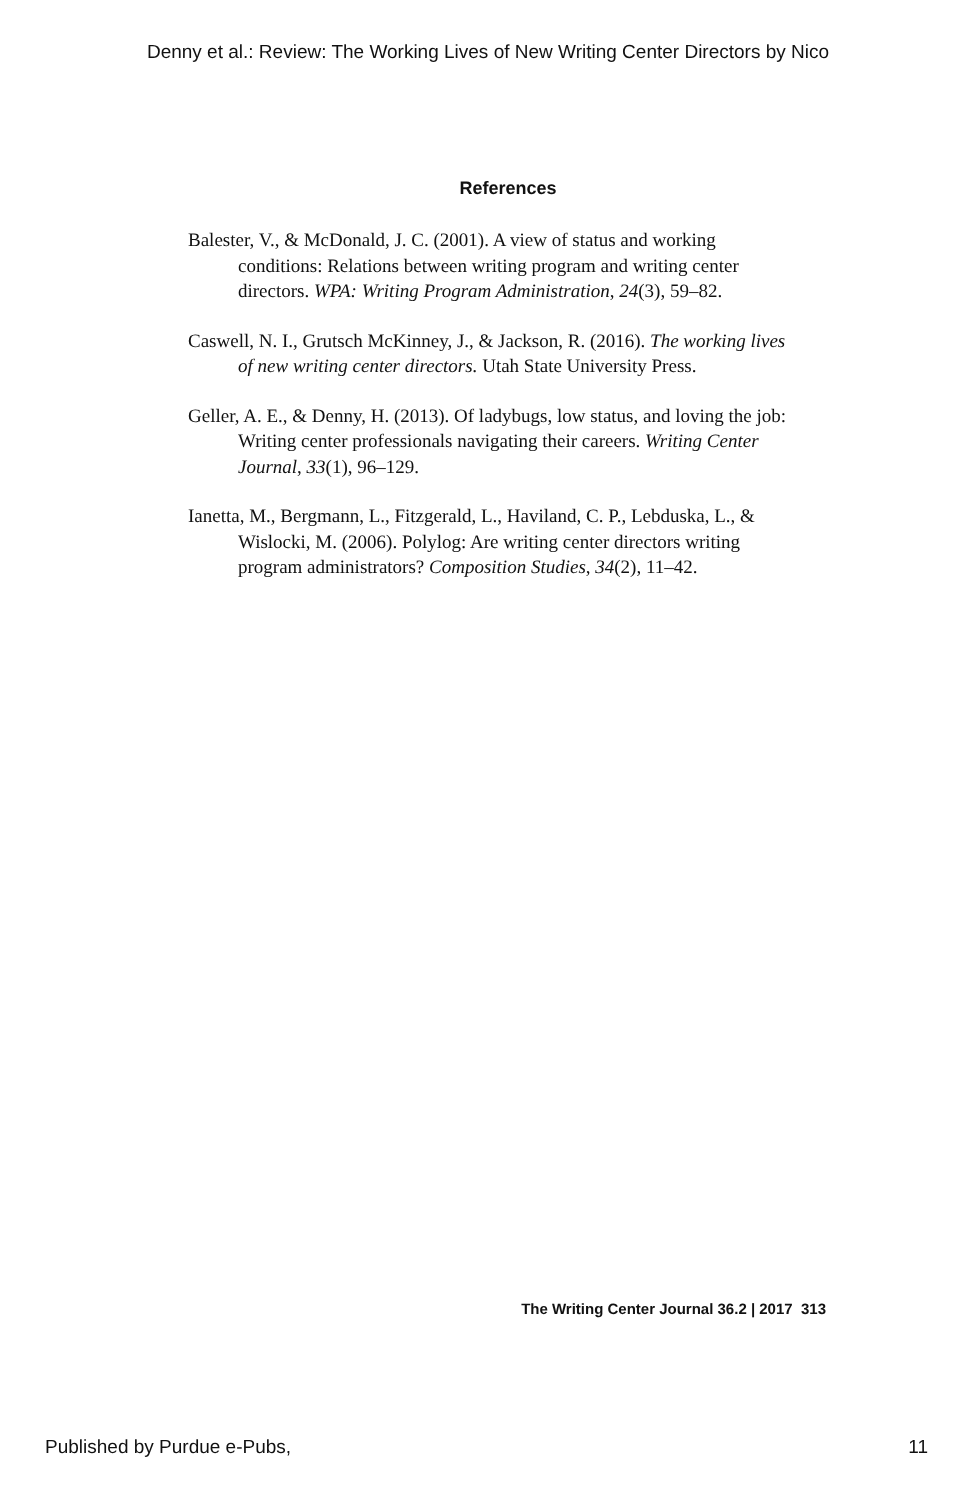Denny et al.: Review: The Working Lives of New Writing Center Directors by Nico
References
Balester, V., & McDonald, J. C. (2001). A view of status and working conditions: Relations between writing program and writing center directors. WPA: Writing Program Administration, 24(3), 59–82.
Caswell, N. I., Grutsch McKinney, J., & Jackson, R. (2016). The working lives of new writing center directors. Utah State University Press.
Geller, A. E., & Denny, H. (2013). Of ladybugs, low status, and loving the job: Writing center professionals navigating their careers. Writing Center Journal, 33(1), 96–129.
Ianetta, M., Bergmann, L., Fitzgerald, L., Haviland, C. P., Lebduska, L., & Wislocki, M. (2006). Polylog: Are writing center directors writing program administrators? Composition Studies, 34(2), 11–42.
The Writing Center Journal 36.2 | 2017 313
Published by Purdue e-Pubs, 11